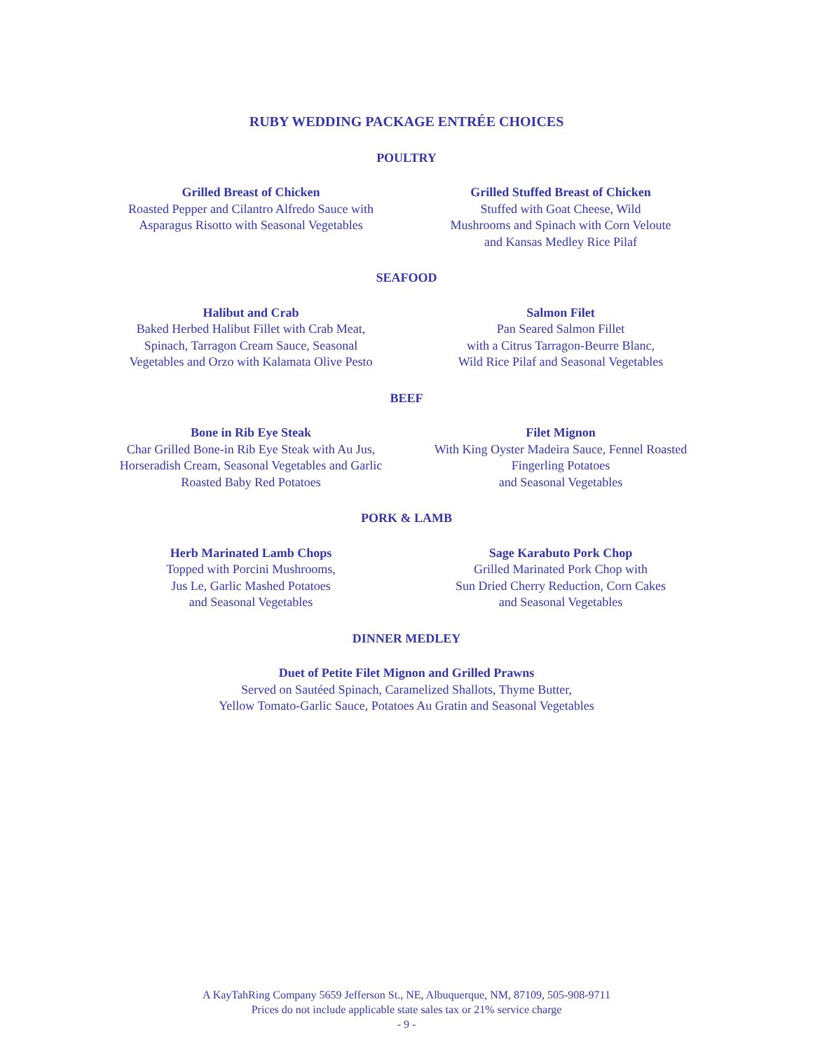RUBY WEDDING PACKAGE ENTRÉE CHOICES
POULTRY
Grilled Breast of Chicken
Roasted Pepper and Cilantro Alfredo Sauce with
Asparagus Risotto with Seasonal Vegetables
Grilled Stuffed Breast of Chicken
Stuffed with Goat Cheese, Wild
Mushrooms and Spinach with Corn Veloute
and Kansas Medley Rice Pilaf
SEAFOOD
Halibut and Crab
Baked Herbed Halibut Fillet with Crab Meat,
Spinach, Tarragon Cream Sauce, Seasonal
Vegetables and Orzo with Kalamata Olive Pesto
Salmon Filet
Pan Seared Salmon Fillet
with a Citrus Tarragon-Beurre Blanc,
Wild Rice Pilaf and Seasonal Vegetables
BEEF
Bone in Rib Eye Steak
Char Grilled Bone-in Rib Eye Steak with Au Jus,
Horseradish Cream, Seasonal Vegetables and Garlic
Roasted Baby Red Potatoes
Filet Mignon
With King Oyster Madeira Sauce, Fennel Roasted
Fingerling Potatoes
and Seasonal Vegetables
PORK & LAMB
Herb Marinated Lamb Chops
Topped with Porcini Mushrooms,
Jus Le, Garlic Mashed Potatoes
and Seasonal Vegetables
Sage Karabuto Pork Chop
Grilled Marinated Pork Chop with
Sun Dried Cherry Reduction, Corn Cakes
and Seasonal Vegetables
DINNER MEDLEY
Duet of Petite Filet Mignon and Grilled Prawns
Served on Sautéed Spinach, Caramelized Shallots, Thyme Butter,
Yellow Tomato-Garlic Sauce, Potatoes Au Gratin and Seasonal Vegetables
A KayTahRing Company 5659 Jefferson St., NE, Albuquerque, NM, 87109, 505-908-9711
Prices do not include applicable state sales tax or 21% service charge
- 9 -